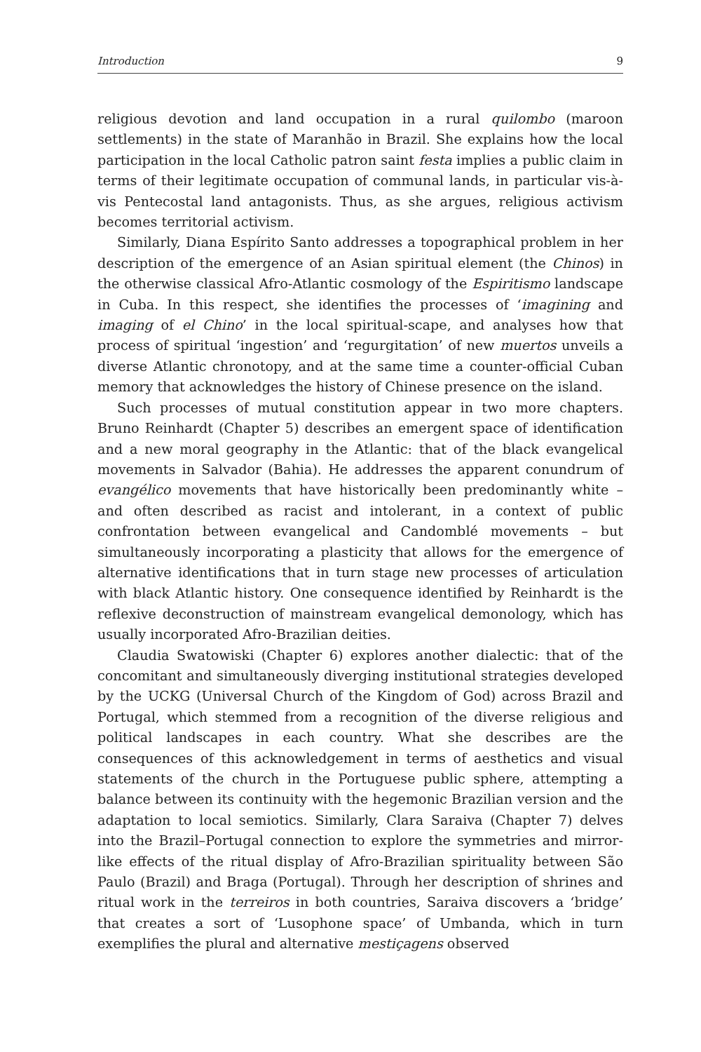Introduction 9
religious devotion and land occupation in a rural quilombo (maroon settlements) in the state of Maranhão in Brazil. She explains how the local participation in the local Catholic patron saint festa implies a public claim in terms of their legitimate occupation of communal lands, in particular vis-à-vis Pentecostal land antagonists. Thus, as she argues, religious activism becomes territorial activism.
Similarly, Diana Espírito Santo addresses a topographical problem in her description of the emergence of an Asian spiritual element (the Chinos) in the otherwise classical Afro-Atlantic cosmology of the Espiritismo landscape in Cuba. In this respect, she identifies the processes of ‘imagining and imaging of el Chino’ in the local spiritual-scape, and analyses how that process of spiritual ‘ingestion’ and ‘regurgitation’ of new muertos unveils a diverse Atlantic chronotopy, and at the same time a counter-official Cuban memory that acknowledges the history of Chinese presence on the island.
Such processes of mutual constitution appear in two more chapters. Bruno Reinhardt (Chapter 5) describes an emergent space of identification and a new moral geography in the Atlantic: that of the black evangelical movements in Salvador (Bahia). He addresses the apparent conundrum of evangélico movements that have historically been predominantly white – and often described as racist and intolerant, in a context of public confrontation between evangelical and Candomblé movements – but simultaneously incorporating a plasticity that allows for the emergence of alternative identifications that in turn stage new processes of articulation with black Atlantic history. One consequence identified by Reinhardt is the reflexive deconstruction of mainstream evangelical demonology, which has usually incorporated Afro-Brazilian deities.
Claudia Swatowiski (Chapter 6) explores another dialectic: that of the concomitant and simultaneously diverging institutional strategies developed by the UCKG (Universal Church of the Kingdom of God) across Brazil and Portugal, which stemmed from a recognition of the diverse religious and political landscapes in each country. What she describes are the consequences of this acknowledgement in terms of aesthetics and visual statements of the church in the Portuguese public sphere, attempting a balance between its continuity with the hegemonic Brazilian version and the adaptation to local semiotics. Similarly, Clara Saraiva (Chapter 7) delves into the Brazil–Portugal connection to explore the symmetries and mirror-like effects of the ritual display of Afro-Brazilian spirituality between São Paulo (Brazil) and Braga (Portugal). Through her description of shrines and ritual work in the terreiros in both countries, Saraiva discovers a ‘bridge’ that creates a sort of ‘Lusophone space’ of Umbanda, which in turn exemplifies the plural and alternative mestiçagens observed